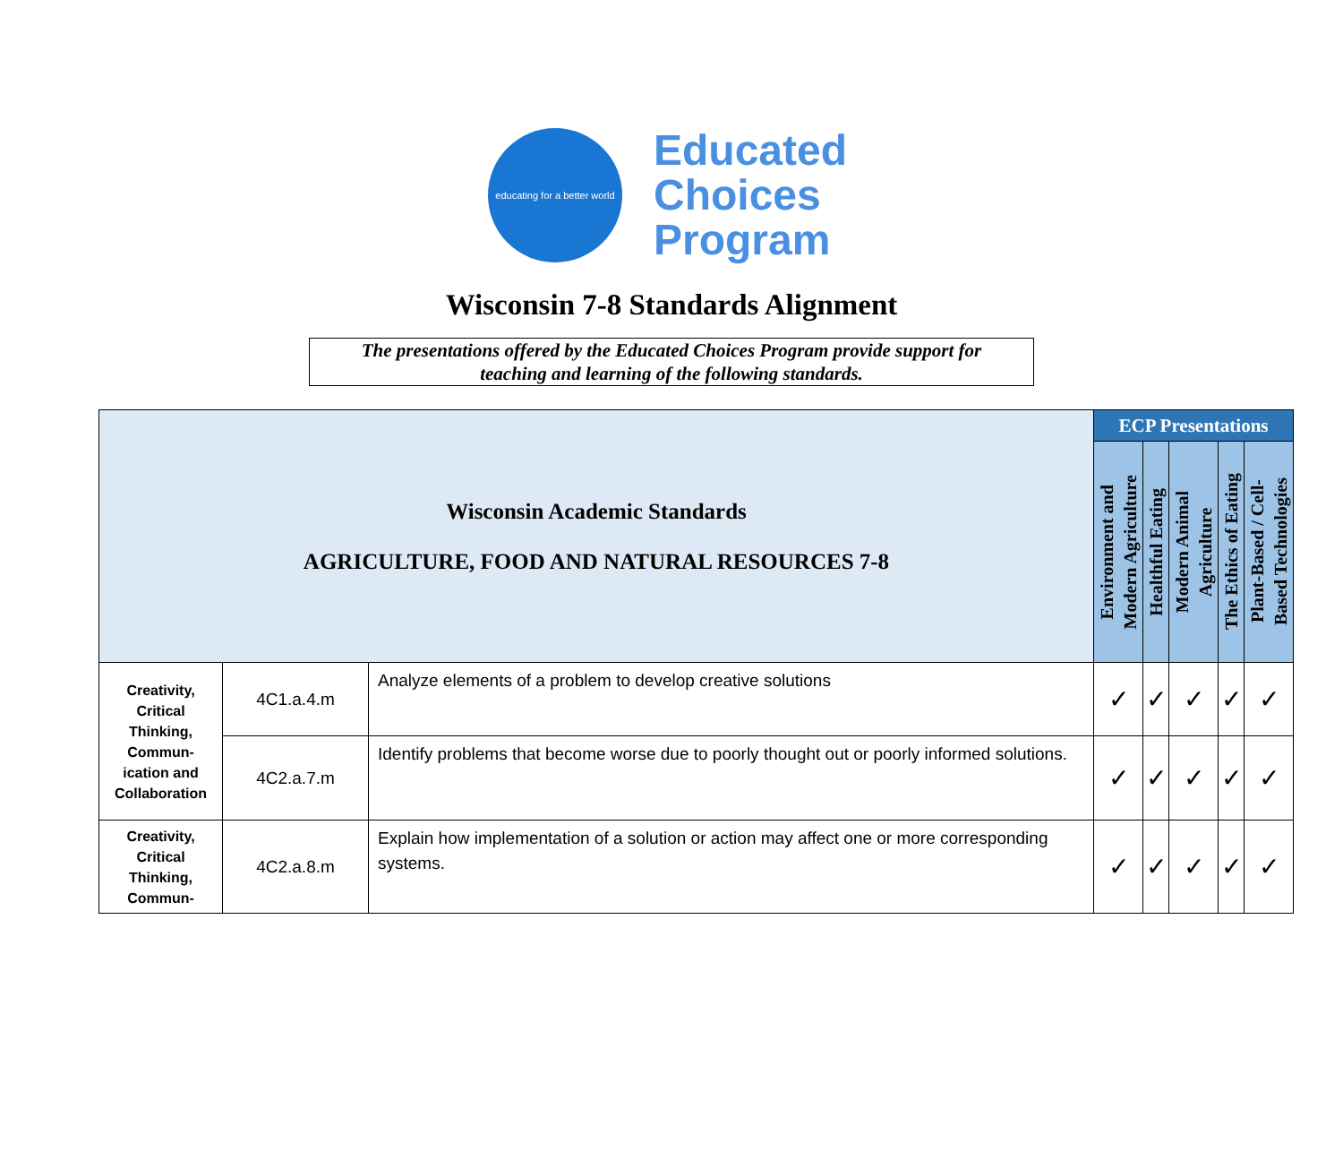educating for a better world
Educated
Choices
Program
Wisconsin 7-8 Standards Alignment
The presentations offered by the Educated Choices Program provide support for
teaching and learning of the following standards.
| Wisconsin Academic Standards AGRICULTURE, FOOD AND NATURAL RESOURCES 7-8 | | | ECP Presentations | | | | |
| | | | Environment and Modern Agriculture | Healthful Eating | Modern Animal Agriculture | The Ethics of Eating | Plant-Based / Cell- Based Technologies |
| Creativity, Critical Thinking, Commun- ication and Collaboration | 4C1.a.4.m | Analyze elements of a problem to develop creative solutions | ✓ | ✓ | ✓ | ✓ | ✓ |
| | 4C2.a.7.m | Identify problems that become worse due to poorly thought out or poorly informed solutions. | ✓ | ✓ | ✓ | ✓ | ✓ |
| Creativity, Critical Thinking, Commun- | 4C2.a.8.m | Explain how implementation of a solution or action may affect one or more corresponding systems. | ✓ | ✓ | ✓ | ✓ | ✓ |